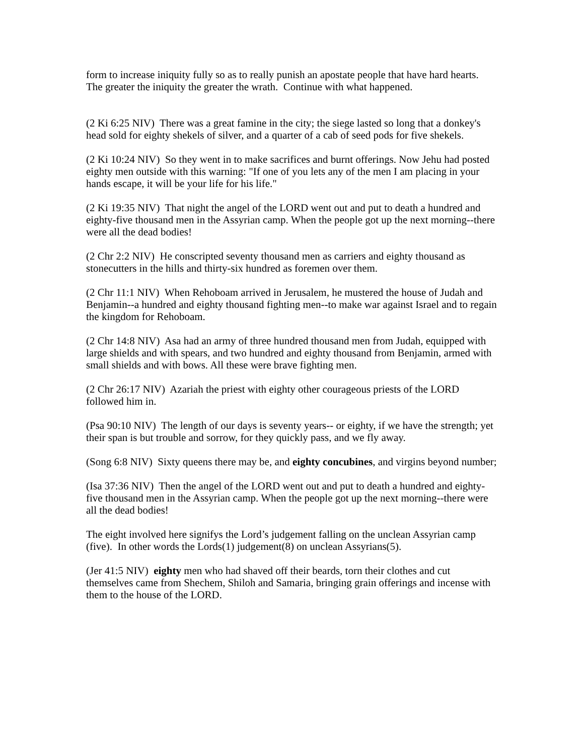form to increase iniquity fully so as to really punish an apostate people that have hard hearts. The greater the iniquity the greater the wrath. Continue with what happened.
(2 Ki 6:25 NIV) There was a great famine in the city; the siege lasted so long that a donkey's head sold for eighty shekels of silver, and a quarter of a cab of seed pods for five shekels.
(2 Ki 10:24 NIV) So they went in to make sacrifices and burnt offerings. Now Jehu had posted eighty men outside with this warning: "If one of you lets any of the men I am placing in your hands escape, it will be your life for his life."
(2 Ki 19:35 NIV) That night the angel of the LORD went out and put to death a hundred and eighty-five thousand men in the Assyrian camp. When the people got up the next morning--there were all the dead bodies!
(2 Chr 2:2 NIV) He conscripted seventy thousand men as carriers and eighty thousand as stonecutters in the hills and thirty-six hundred as foremen over them.
(2 Chr 11:1 NIV) When Rehoboam arrived in Jerusalem, he mustered the house of Judah and Benjamin--a hundred and eighty thousand fighting men--to make war against Israel and to regain the kingdom for Rehoboam.
(2 Chr 14:8 NIV) Asa had an army of three hundred thousand men from Judah, equipped with large shields and with spears, and two hundred and eighty thousand from Benjamin, armed with small shields and with bows. All these were brave fighting men.
(2 Chr 26:17 NIV) Azariah the priest with eighty other courageous priests of the LORD followed him in.
(Psa 90:10 NIV) The length of our days is seventy years-- or eighty, if we have the strength; yet their span is but trouble and sorrow, for they quickly pass, and we fly away.
(Song 6:8 NIV) Sixty queens there may be, and eighty concubines, and virgins beyond number;
(Isa 37:36 NIV) Then the angel of the LORD went out and put to death a hundred and eighty-five thousand men in the Assyrian camp. When the people got up the next morning--there were all the dead bodies!
The eight involved here signifys the Lord’s judgement falling on the unclean Assyrian camp (five). In other words the Lords(1) judgement(8) on unclean Assyrians(5).
(Jer 41:5 NIV) eighty men who had shaved off their beards, torn their clothes and cut themselves came from Shechem, Shiloh and Samaria, bringing grain offerings and incense with them to the house of the LORD.